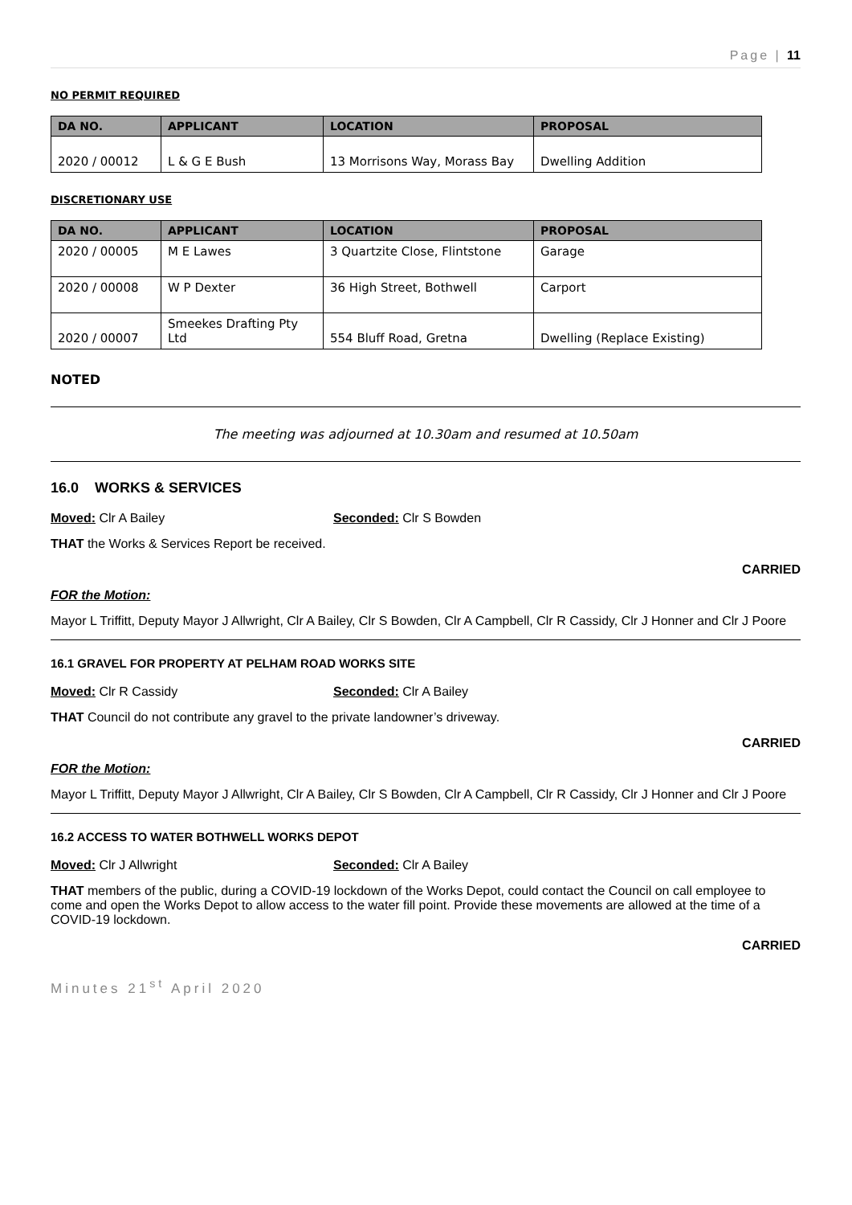Page | 11
NO PERMIT REQUIRED
| DA NO. | APPLICANT | LOCATION | PROPOSAL |
| --- | --- | --- | --- |
| 2020 / 00012 | L & G E Bush | 13 Morrisons Way, Morass Bay | Dwelling Addition |
DISCRETIONARY USE
| DA NO. | APPLICANT | LOCATION | PROPOSAL |
| --- | --- | --- | --- |
| 2020 / 00005 | M E Lawes | 3 Quartzite Close, Flintstone | Garage |
| 2020 / 00008 | W P Dexter | 36 High Street, Bothwell | Carport |
| 2020 / 00007 | Smeekes Drafting Pty Ltd | 554 Bluff Road, Gretna | Dwelling (Replace Existing) |
NOTED
The meeting was adjourned at 10.30am and resumed at 10.50am
16.0 WORKS & SERVICES
Moved: Clr A Bailey Seconded: Clr S Bowden
THAT the Works & Services Report be received.
CARRIED
FOR the Motion:
Mayor L Triffitt, Deputy Mayor J Allwright, Clr A Bailey, Clr S Bowden, Clr A Campbell, Clr R Cassidy, Clr J Honner and Clr J Poore
16.1 GRAVEL FOR PROPERTY AT PELHAM ROAD WORKS SITE
Moved: Clr R Cassidy Seconded: Clr A Bailey
THAT Council do not contribute any gravel to the private landowner’s driveway.
CARRIED
FOR the Motion:
Mayor L Triffitt, Deputy Mayor J Allwright, Clr A Bailey, Clr S Bowden, Clr A Campbell, Clr R Cassidy, Clr J Honner and Clr J Poore
16.2 ACCESS TO WATER BOTHWELL WORKS DEPOT
Moved: Clr J Allwright Seconded: Clr A Bailey
THAT members of the public, during a COVID-19 lockdown of the Works Depot, could contact the Council on call employee to come and open the Works Depot to allow access to the water fill point. Provide these movements are allowed at the time of a COVID-19 lockdown.
CARRIED
Minutes 21<sup>st</sup> April 2020